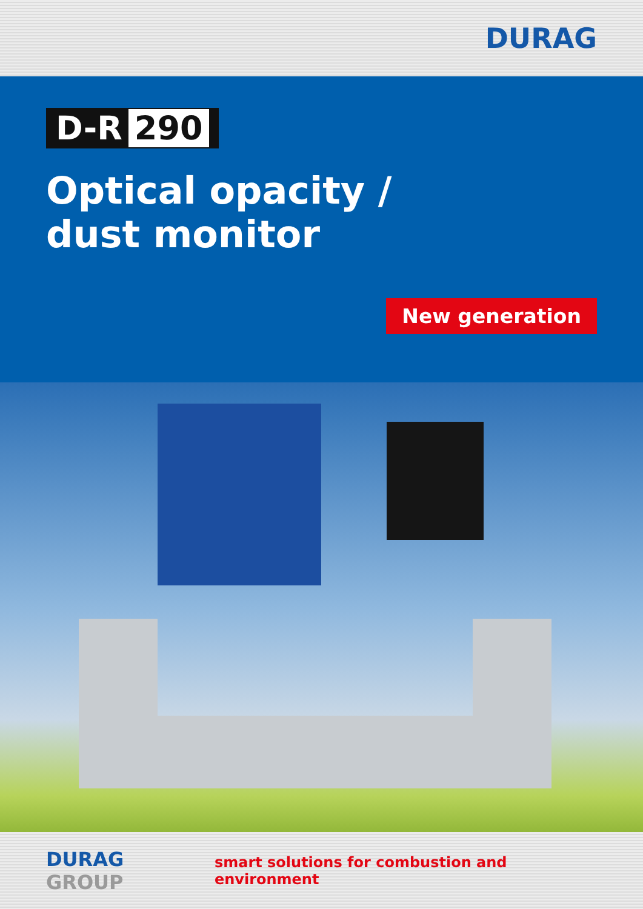DURAG
D-R 290
Optical opacity /
dust monitor
New generation
DURAG GROUP
smart solutions for combustion and environment